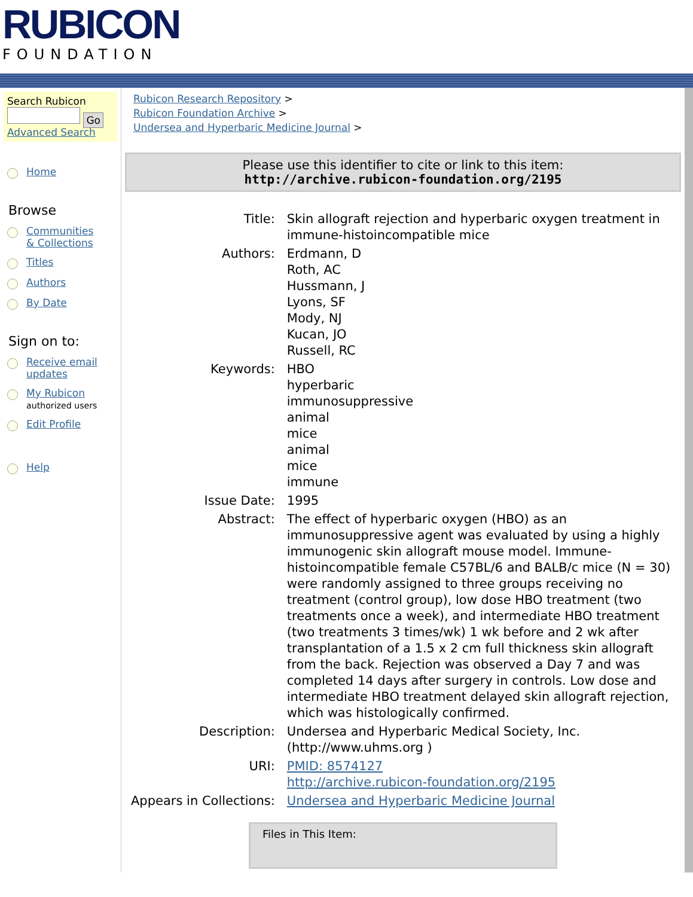RUBICON
FOUNDATION
Search Rubicon
Go
Advanced Search
Home
Browse
Communities
& Collections
Titles
Authors
By Date
Sign on to:
Receive email
updates
My Rubicon
authorized users
Edit Profile
Help
Rubicon Research Repository >
Rubicon Foundation Archive >
Undersea and Hyperbaric Medicine Journal >
Please use this identifier to cite or link to this item:
http://archive.rubicon-foundation.org/2195
| Title: | Skin allograft rejection and hyperbaric oxygen treatment in immune-histoincompatible mice |
| Authors: | Erdmann, D Roth, AC Hussmann, J Lyons, SF Mody, NJ Kucan, JO Russell, RC |
| Keywords: | HBO hyperbaric immunosuppressive animal mice animal mice immune |
| Issue Date: | 1995 |
| Abstract: | The effect of hyperbaric oxygen (HBO) as an immunosuppressive agent was evaluated by using a highly immunogenic skin allograft mouse model. Immune-histoincompatible female C57BL/6 and BALB/c mice (N = 30) were randomly assigned to three groups receiving no treatment (control group), low dose HBO treatment (two treatments once a week), and intermediate HBO treatment (two treatments 3 times/wk) 1 wk before and 2 wk after transplantation of a 1.5 x 2 cm full thickness skin allograft from the back. Rejection was observed a Day 7 and was completed 14 days after surgery in controls. Low dose and intermediate HBO treatment delayed skin allograft rejection, which was histologically confirmed. |
| Description: | Undersea and Hyperbaric Medical Society, Inc. (http://www.uhms.org ) |
| URI: | PMID: 8574127 http://archive.rubicon-foundation.org/2195 |
| Appears in Collections: | Undersea and Hyperbaric Medicine Journal |
Files in This Item: